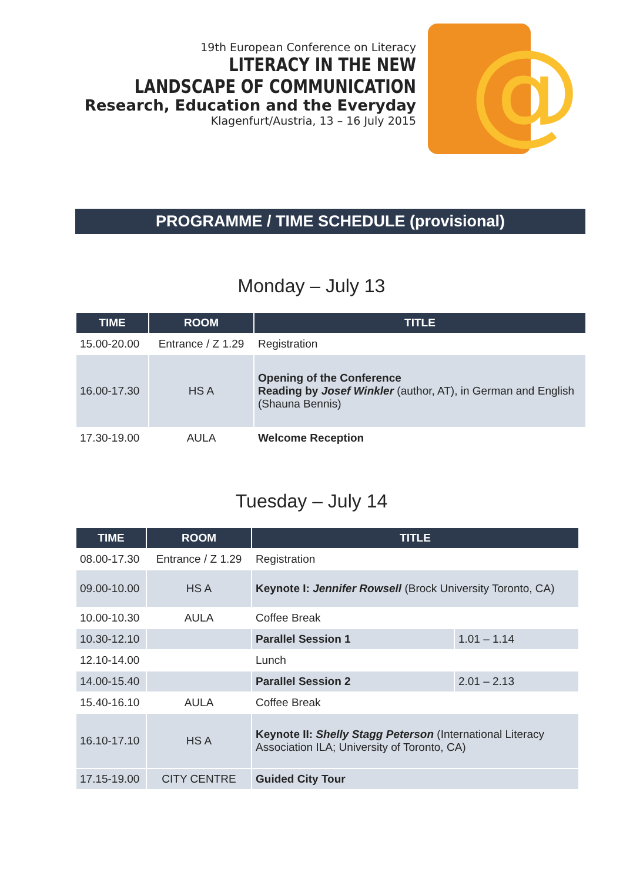19th European Conference on Literacy
LITERACY IN THE NEW
LANDSCAPE OF COMMUNICATION
Research, Education and the Everyday
Klagenfurt/Austria, 13 – 16 July 2015
@
PROGRAMME / TIME SCHEDULE (provisional)
Monday – July 13
| TIME | ROOM | TITLE |
| --- | --- | --- |
| 15.00-20.00 | Entrance / Z 1.29 | Registration |
| 16.00-17.30 | HS A | Opening of the Conference Reading by Josef Winkler (author, AT), in German and English (Shauna Bennis) |
| 17.30-19.00 | AULA | Welcome Reception |
Tuesday – July 14
| TIME | ROOM | TITLE | |
| --- | --- | --- | --- |
| 08.00-17.30 | Entrance / Z 1.29 | Registration | |
| 09.00-10.00 | HS A | Keynote I: Jennifer Rowsell (Brock University Toronto, CA) | |
| 10.00-10.30 | AULA | Coffee Break | |
| 10.30-12.10 | | Parallel Session 1 | 1.01 – 1.14 |
| 12.10-14.00 | | Lunch | |
| 14.00-15.40 | | Parallel Session 2 | 2.01 – 2.13 |
| 15.40-16.10 | AULA | Coffee Break | |
| 16.10-17.10 | HS A | Keynote II: Shelly Stagg Peterson (International Literacy Association ILA; University of Toronto, CA) | |
| 17.15-19.00 | CITY CENTRE | Guided City Tour | |